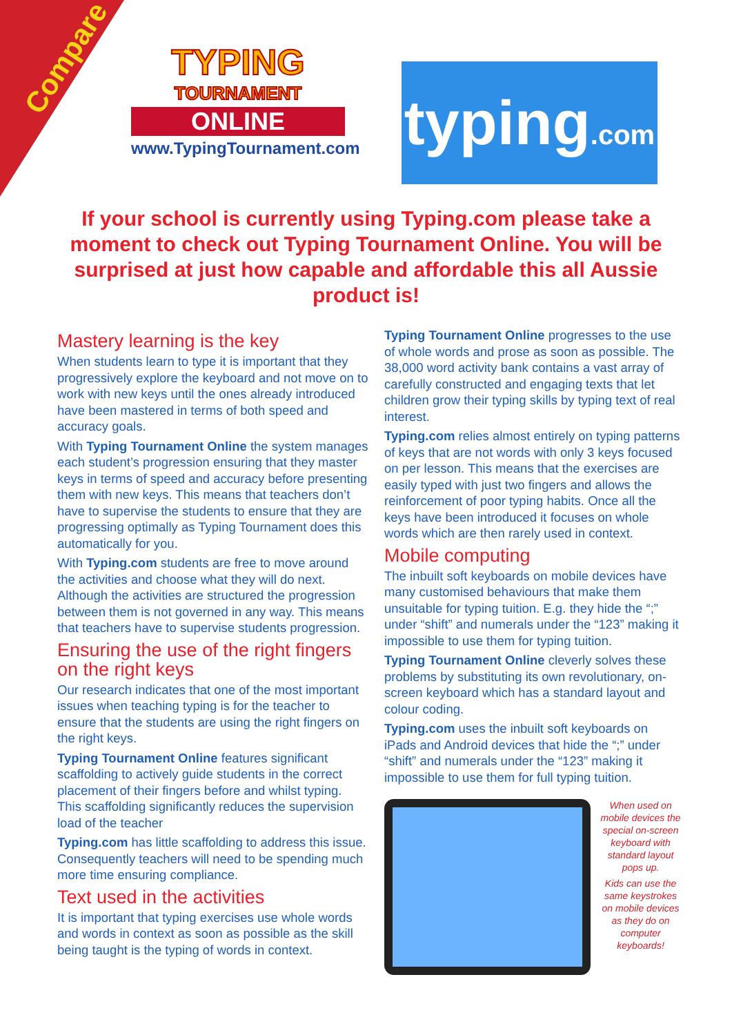Compare
TYPING
TOURNAMENT
ONLINE
www.TypingTournament.com
typing.com
If your school is currently using Typing.com please take a moment to check out Typing Tournament Online. You will be surprised at just how capable and affordable this all Aussie product is!
Mastery learning is the key
When students learn to type it is important that they progressively explore the keyboard and not move on to work with new keys until the ones already introduced have been mastered in terms of both speed and accuracy goals.
With Typing Tournament Online the system manages each student’s progression ensuring that they master keys in terms of speed and accuracy before presenting them with new keys. This means that teachers don’t have to supervise the students to ensure that they are progressing optimally as Typing Tournament does this automatically for you.
With Typing.com students are free to move around the activities and choose what they will do next. Although the activities are structured the progression between them is not governed in any way. This means that teachers have to supervise students progression.
Ensuring the use of the right fingers on the right keys
Our research indicates that one of the most important issues when teaching typing is for the teacher to ensure that the students are using the right fingers on the right keys.
Typing Tournament Online features significant scaffolding to actively guide students in the correct placement of their fingers before and whilst typing. This scaffolding significantly reduces the supervision load of the teacher
Typing.com has little scaffolding to address this issue. Consequently teachers will need to be spending much more time ensuring compliance.
Text used in the activities
It is important that typing exercises use whole words and words in context as soon as possible as the skill being taught is the typing of words in context.
Typing Tournament Online progresses to the use of whole words and prose as soon as possible. The 38,000 word activity bank contains a vast array of carefully constructed and engaging texts that let children grow their typing skills by typing text of real interest.
Typing.com relies almost entirely on typing patterns of keys that are not words with only 3 keys focused on per lesson. This means that the exercises are easily typed with just two fingers and allows the reinforcement of poor typing habits. Once all the keys have been introduced it focuses on whole words which are then rarely used in context.
Mobile computing
The inbuilt soft keyboards on mobile devices have many customised behaviours that make them unsuitable for typing tuition. E.g. they hide the “;” under “shift” and numerals under the “123” making it impossible to use them for typing tuition.
Typing Tournament Online cleverly solves these problems by substituting its own revolutionary, on-screen keyboard which has a standard layout and colour coding.
Typing.com uses the inbuilt soft keyboards on iPads and Android devices that hide the “;” under “shift” and numerals under the “123” making it impossible to use them for full typing tuition.
When used on mobile devices the special on-screen keyboard with standard layout pops up.
Kids can use the same keystrokes on mobile devices as they do on computer keyboards!